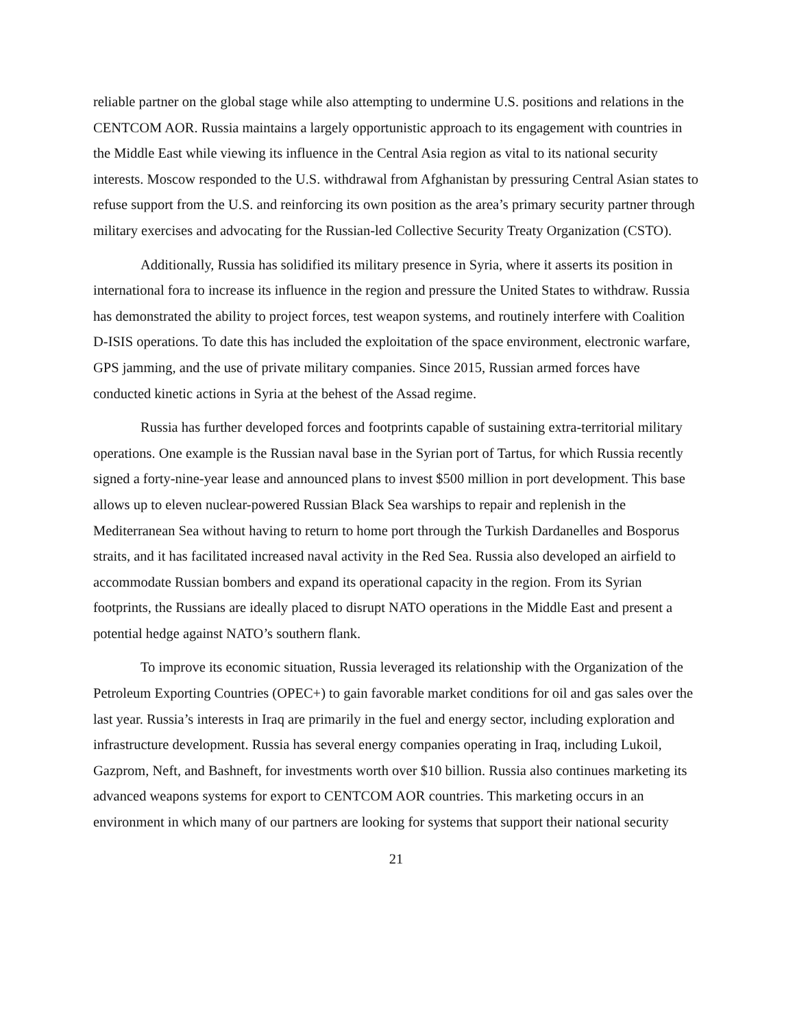reliable partner on the global stage while also attempting to undermine U.S. positions and relations in the CENTCOM AOR. Russia maintains a largely opportunistic approach to its engagement with countries in the Middle East while viewing its influence in the Central Asia region as vital to its national security interests. Moscow responded to the U.S. withdrawal from Afghanistan by pressuring Central Asian states to refuse support from the U.S. and reinforcing its own position as the area’s primary security partner through military exercises and advocating for the Russian-led Collective Security Treaty Organization (CSTO).
Additionally, Russia has solidified its military presence in Syria, where it asserts its position in international fora to increase its influence in the region and pressure the United States to withdraw. Russia has demonstrated the ability to project forces, test weapon systems, and routinely interfere with Coalition D-ISIS operations. To date this has included the exploitation of the space environment, electronic warfare, GPS jamming, and the use of private military companies. Since 2015, Russian armed forces have conducted kinetic actions in Syria at the behest of the Assad regime.
Russia has further developed forces and footprints capable of sustaining extra-territorial military operations. One example is the Russian naval base in the Syrian port of Tartus, for which Russia recently signed a forty-nine-year lease and announced plans to invest $500 million in port development. This base allows up to eleven nuclear-powered Russian Black Sea warships to repair and replenish in the Mediterranean Sea without having to return to home port through the Turkish Dardanelles and Bosporus straits, and it has facilitated increased naval activity in the Red Sea. Russia also developed an airfield to accommodate Russian bombers and expand its operational capacity in the region. From its Syrian footprints, the Russians are ideally placed to disrupt NATO operations in the Middle East and present a potential hedge against NATO’s southern flank.
To improve its economic situation, Russia leveraged its relationship with the Organization of the Petroleum Exporting Countries (OPEC+) to gain favorable market conditions for oil and gas sales over the last year. Russia’s interests in Iraq are primarily in the fuel and energy sector, including exploration and infrastructure development. Russia has several energy companies operating in Iraq, including Lukoil, Gazprom, Neft, and Bashneft, for investments worth over $10 billion. Russia also continues marketing its advanced weapons systems for export to CENTCOM AOR countries. This marketing occurs in an environment in which many of our partners are looking for systems that support their national security
21